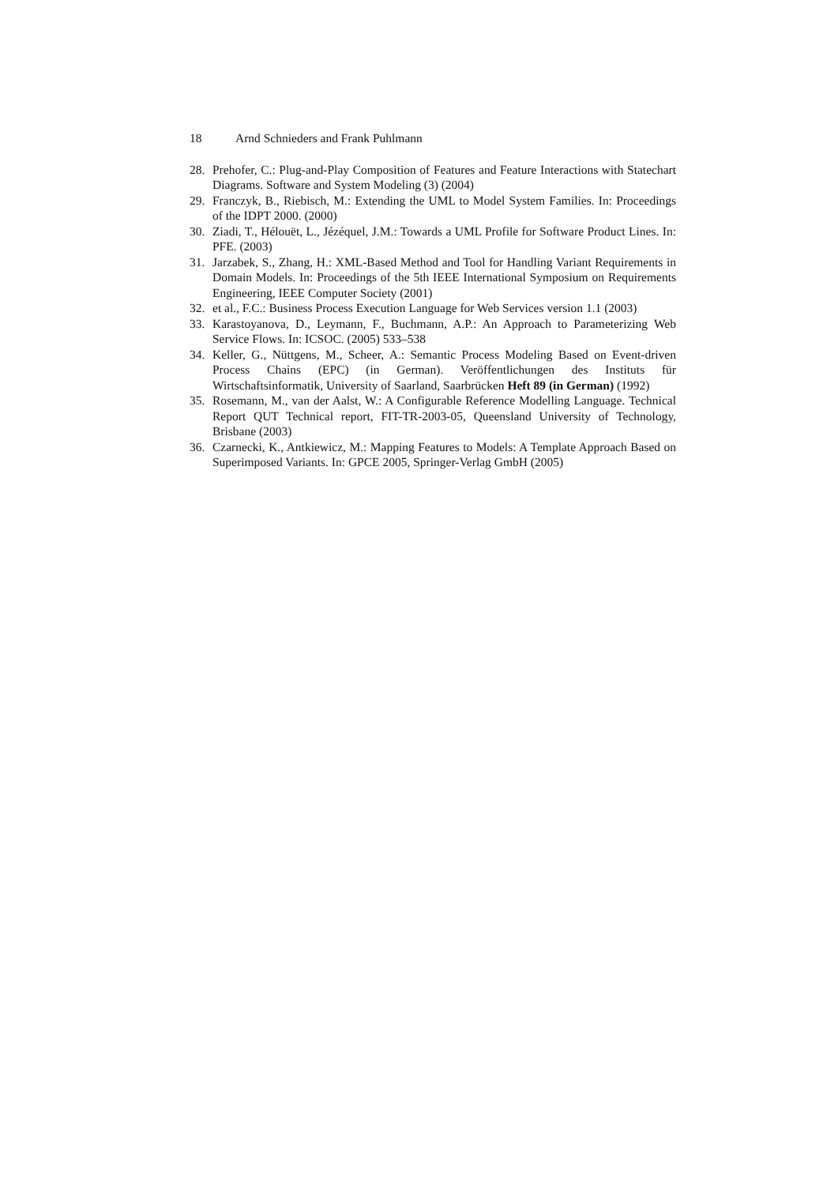18 Arnd Schnieders and Frank Puhlmann
28. Prehofer, C.: Plug-and-Play Composition of Features and Feature Interactions with Statechart Diagrams. Software and System Modeling (3) (2004)
29. Franczyk, B., Riebisch, M.: Extending the UML to Model System Families. In: Proceedings of the IDPT 2000. (2000)
30. Ziadi, T., Hélouët, L., Jézéquel, J.M.: Towards a UML Profile for Software Product Lines. In: PFE. (2003)
31. Jarzabek, S., Zhang, H.: XML-Based Method and Tool for Handling Variant Requirements in Domain Models. In: Proceedings of the 5th IEEE International Symposium on Requirements Engineering, IEEE Computer Society (2001)
32. et al., F.C.: Business Process Execution Language for Web Services version 1.1 (2003)
33. Karastoyanova, D., Leymann, F., Buchmann, A.P.: An Approach to Parameterizing Web Service Flows. In: ICSOC. (2005) 533–538
34. Keller, G., Nüttgens, M., Scheer, A.: Semantic Process Modeling Based on Event-driven Process Chains (EPC) (in German). Veröffentlichungen des Instituts für Wirtschaftsinformatik, University of Saarland, Saarbrücken Heft 89 (in German) (1992)
35. Rosemann, M., van der Aalst, W.: A Configurable Reference Modelling Language. Technical Report QUT Technical report, FIT-TR-2003-05, Queensland University of Technology, Brisbane (2003)
36. Czarnecki, K., Antkiewicz, M.: Mapping Features to Models: A Template Approach Based on Superimposed Variants. In: GPCE 2005, Springer-Verlag GmbH (2005)